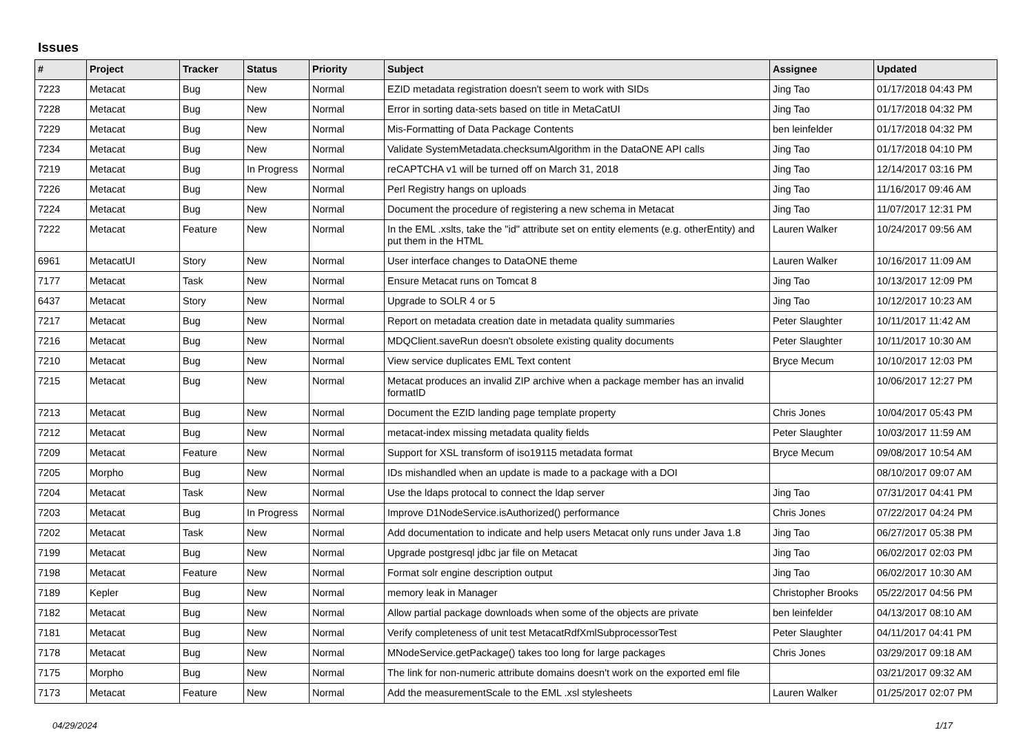Issues
| # | Project | Tracker | Status | Priority | Subject | Assignee | Updated |
| --- | --- | --- | --- | --- | --- | --- | --- |
| 7223 | Metacat | Bug | New | Normal | EZID metadata registration doesn't seem to work with SIDs | Jing Tao | 01/17/2018 04:43 PM |
| 7228 | Metacat | Bug | New | Normal | Error in sorting data-sets based on title in MetaCatUI | Jing Tao | 01/17/2018 04:32 PM |
| 7229 | Metacat | Bug | New | Normal | Mis-Formatting of Data Package Contents | ben leinfelder | 01/17/2018 04:32 PM |
| 7234 | Metacat | Bug | New | Normal | Validate SystemMetadata.checksumAlgorithm in the DataONE API calls | Jing Tao | 01/17/2018 04:10 PM |
| 7219 | Metacat | Bug | In Progress | Normal | reCAPTCHA v1 will be turned off on March 31, 2018 | Jing Tao | 12/14/2017 03:16 PM |
| 7226 | Metacat | Bug | New | Normal | Perl Registry hangs on uploads | Jing Tao | 11/16/2017 09:46 AM |
| 7224 | Metacat | Bug | New | Normal | Document the procedure of registering a new schema in Metacat | Jing Tao | 11/07/2017 12:31 PM |
| 7222 | Metacat | Feature | New | Normal | In the EML .xslts, take the "id" attribute set on entity elements (e.g. otherEntity) and put them in the HTML | Lauren Walker | 10/24/2017 09:56 AM |
| 6961 | MetacatUI | Story | New | Normal | User interface changes to DataONE theme | Lauren Walker | 10/16/2017 11:09 AM |
| 7177 | Metacat | Task | New | Normal | Ensure Metacat runs on Tomcat 8 | Jing Tao | 10/13/2017 12:09 PM |
| 6437 | Metacat | Story | New | Normal | Upgrade to SOLR 4 or 5 | Jing Tao | 10/12/2017 10:23 AM |
| 7217 | Metacat | Bug | New | Normal | Report on metadata creation date in metadata quality summaries | Peter Slaughter | 10/11/2017 11:42 AM |
| 7216 | Metacat | Bug | New | Normal | MDQClient.saveRun doesn't obsolete existing quality documents | Peter Slaughter | 10/11/2017 10:30 AM |
| 7210 | Metacat | Bug | New | Normal | View service duplicates EML Text content | Bryce Mecum | 10/10/2017 12:03 PM |
| 7215 | Metacat | Bug | New | Normal | Metacat produces an invalid ZIP archive when a package member has an invalid formatID | | 10/06/2017 12:27 PM |
| 7213 | Metacat | Bug | New | Normal | Document the EZID landing page template property | Chris Jones | 10/04/2017 05:43 PM |
| 7212 | Metacat | Bug | New | Normal | metacat-index missing metadata quality fields | Peter Slaughter | 10/03/2017 11:59 AM |
| 7209 | Metacat | Feature | New | Normal | Support for XSL transform of iso19115 metadata format | Bryce Mecum | 09/08/2017 10:54 AM |
| 7205 | Morpho | Bug | New | Normal | IDs mishandled when an update is made to a package with a DOI | | 08/10/2017 09:07 AM |
| 7204 | Metacat | Task | New | Normal | Use the ldaps protocal to connect the ldap server | Jing Tao | 07/31/2017 04:41 PM |
| 7203 | Metacat | Bug | In Progress | Normal | Improve D1NodeService.isAuthorized() performance | Chris Jones | 07/22/2017 04:24 PM |
| 7202 | Metacat | Task | New | Normal | Add documentation to indicate and help users Metacat only runs under Java 1.8 | Jing Tao | 06/27/2017 05:38 PM |
| 7199 | Metacat | Bug | New | Normal | Upgrade postgresql jdbc jar file on Metacat | Jing Tao | 06/02/2017 02:03 PM |
| 7198 | Metacat | Feature | New | Normal | Format solr engine description output | Jing Tao | 06/02/2017 10:30 AM |
| 7189 | Kepler | Bug | New | Normal | memory leak in Manager | Christopher Brooks | 05/22/2017 04:56 PM |
| 7182 | Metacat | Bug | New | Normal | Allow partial package downloads when some of the objects are private | ben leinfelder | 04/13/2017 08:10 AM |
| 7181 | Metacat | Bug | New | Normal | Verify completeness of unit test MetacatRdfXmlSubprocessorTest | Peter Slaughter | 04/11/2017 04:41 PM |
| 7178 | Metacat | Bug | New | Normal | MNodeService.getPackage() takes too long for large packages | Chris Jones | 03/29/2017 09:18 AM |
| 7175 | Morpho | Bug | New | Normal | The link for non-numeric attribute domains doesn't work on the exported eml file | | 03/21/2017 09:32 AM |
| 7173 | Metacat | Feature | New | Normal | Add the measurementScale to the EML .xsl stylesheets | Lauren Walker | 01/25/2017 02:07 PM |
04/29/2024 1/17